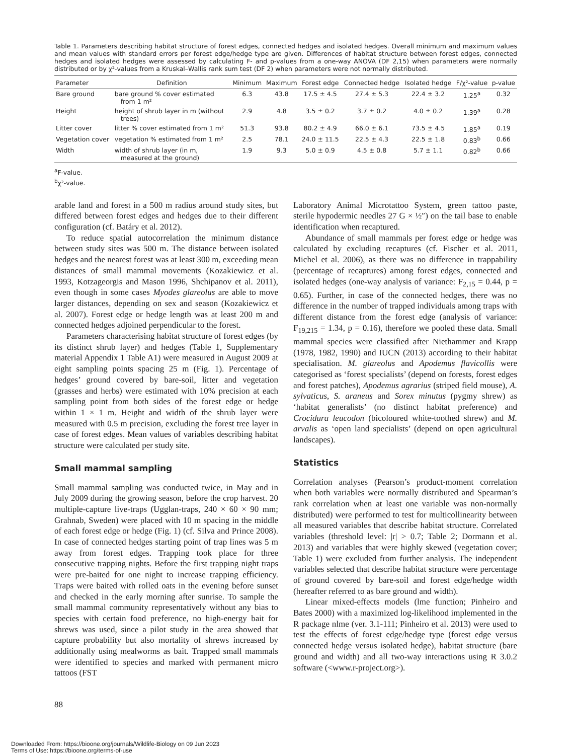Table 1. Parameters describing habitat structure of forest edges, connected hedges and isolated hedges. Overall minimum and maximum values and mean values with standard errors per forest edge/hedge type are given. Differences of habitat structure between forest edges, connected hedges and isolated hedges were assessed by calculating F- and p-values from a one-way ANOVA (DF 2,15) when parameters were normally distributed or by χ²-values from a Kruskal–Wallis rank sum test (DF 2) when parameters were not normally distributed.
| Parameter | Definition | Minimum | Maximum | Forest edge | Connected hedge | Isolated hedge | F/χ²-value | p-value |
| --- | --- | --- | --- | --- | --- | --- | --- | --- |
| Bare ground | bare ground % cover estimated from 1 m² | 6.3 | 43.8 | 17.5 ± 4.5 | 27.4 ± 5.3 | 22.4 ± 3.2 | 1.25<sup>a</sup> | 0.32 |
| Height | height of shrub layer in m (without trees) | 2.9 | 4.8 | 3.5 ± 0.2 | 3.7 ± 0.2 | 4.0 ± 0.2 | 1.39<sup>a</sup> | 0.28 |
| Litter cover | litter % cover estimated from 1 m² | 51.3 | 93.8 | 80.2 ± 4.9 | 66.0 ± 6.1 | 73.5 ± 4.5 | 1.85<sup>a</sup> | 0.19 |
| Vegetation cover | vegetation % estimated from 1 m² | 2.5 | 78.1 | 24.0 ± 11.5 | 22.5 ± 4.3 | 22.5 ± 1.8 | 0.83<sup>b</sup> | 0.66 |
| Width | width of shrub layer (in m, measured at the ground) | 1.9 | 9.3 | 5.0 ± 0.9 | 4.5 ± 0.8 | 5.7 ± 1.1 | 0.82<sup>b</sup> | 0.66 |
<sup>a</sup> F-value.
<sup>b</sup> χ²-value.
arable land and forest in a 500 m radius around study sites, but differed between forest edges and hedges due to their different configuration (cf. Batáry et al. 2012).
To reduce spatial autocorrelation the minimum distance between study sites was 500 m. The distance between isolated hedges and the nearest forest was at least 300 m, exceeding mean distances of small mammal movements (Kozakiewicz et al. 1993, Kotzageorgis and Mason 1996, Shchipanov et al. 2011), even though in some cases Myodes glareolus are able to move larger distances, depending on sex and season (Kozakiewicz et al. 2007). Forest edge or hedge length was at least 200 m and connected hedges adjoined perpendicular to the forest.
Parameters characterising habitat structure of forest edges (by its distinct shrub layer) and hedges (Table 1, Supplementary material Appendix 1 Table A1) were measured in August 2009 at eight sampling points spacing 25 m (Fig. 1). Percentage of hedges’ ground covered by bare-soil, litter and vegetation (grasses and herbs) were estimated with 10% precision at each sampling point from both sides of the forest edge or hedge within 1 × 1 m. Height and width of the shrub layer were measured with 0.5 m precision, excluding the forest tree layer in case of forest edges. Mean values of variables describing habitat structure were calculated per study site.
Small mammal sampling
Small mammal sampling was conducted twice, in May and in July 2009 during the growing season, before the crop harvest. 20 multiple-capture live-traps (Ugglan-traps, 240 × 60 × 90 mm; Grahnab, Sweden) were placed with 10 m spacing in the middle of each forest edge or hedge (Fig. 1) (cf. Silva and Prince 2008). In case of connected hedges starting point of trap lines was 5 m away from forest edges. Trapping took place for three consecutive trapping nights. Before the first trapping night traps were pre-baited for one night to increase trapping efficiency. Traps were baited with rolled oats in the evening before sunset and checked in the early morning after sunrise. To sample the small mammal community representatively without any bias to species with certain food preference, no high-energy bait for shrews was used, since a pilot study in the area showed that capture probability but also mortality of shrews increased by additionally using mealworms as bait. Trapped small mammals were identified to species and marked with permanent micro tattoos (FST
Laboratory Animal Microtattoo System, green tattoo paste, sterile hypodermic needles 27 G × ½″) on the tail base to enable identification when recaptured.
Abundance of small mammals per forest edge or hedge was calculated by excluding recaptures (cf. Fischer et al. 2011, Michel et al. 2006), as there was no difference in trappability (percentage of recaptures) among forest edges, connected and isolated hedges (one-way analysis of variance: F<sub>2,15</sub> = 0.44, p = 0.65). Further, in case of the connected hedges, there was no difference in the number of trapped individuals among traps with different distance from the forest edge (analysis of variance: F<sub>19,215</sub> = 1.34, p = 0.16), therefore we pooled these data. Small mammal species were classified after Niethammer and Krapp (1978, 1982, 1990) and IUCN (2013) according to their habitat specialisation. M. glareolus and Apodemus flavicollis were categorised as ‘forest specialists’ (depend on forests, forest edges and forest patches), Apodemus agrarius (striped field mouse), A. sylvaticus, S. araneus and Sorex minutus (pygmy shrew) as ‘habitat generalists’ (no distinct habitat preference) and Crocidura leucodon (bicoloured white-toothed shrew) and M. arvalis as ‘open land specialists’ (depend on open agricultural landscapes).
Statistics
Correlation analyses (Pearson’s product-moment correlation when both variables were normally distributed and Spearman’s rank correlation when at least one variable was non-normally distributed) were performed to test for multicollinearity between all measured variables that describe habitat structure. Correlated variables (threshold level: |r| > 0.7; Table 2; Dormann et al. 2013) and variables that were highly skewed (vegetation cover; Table 1) were excluded from further analysis. The independent variables selected that describe habitat structure were percentage of ground covered by bare-soil and forest edge/hedge width (hereafter referred to as bare ground and width).
Linear mixed-effects models (lme function; Pinheiro and Bates 2000) with a maximized log-likelihood implemented in the R package nlme (ver. 3.1-111; Pinheiro et al. 2013) were used to test the effects of forest edge/hedge type (forest edge versus connected hedge versus isolated hedge), habitat structure (bare ground and width) and all two-way interactions using R 3.0.2 software (<www.r-project.org>).
88
Downloaded From: https://bioone.org/journals/Wildlife-Biology on 09 Jun 2023
Terms of Use: https://bioone.org/terms-of-use